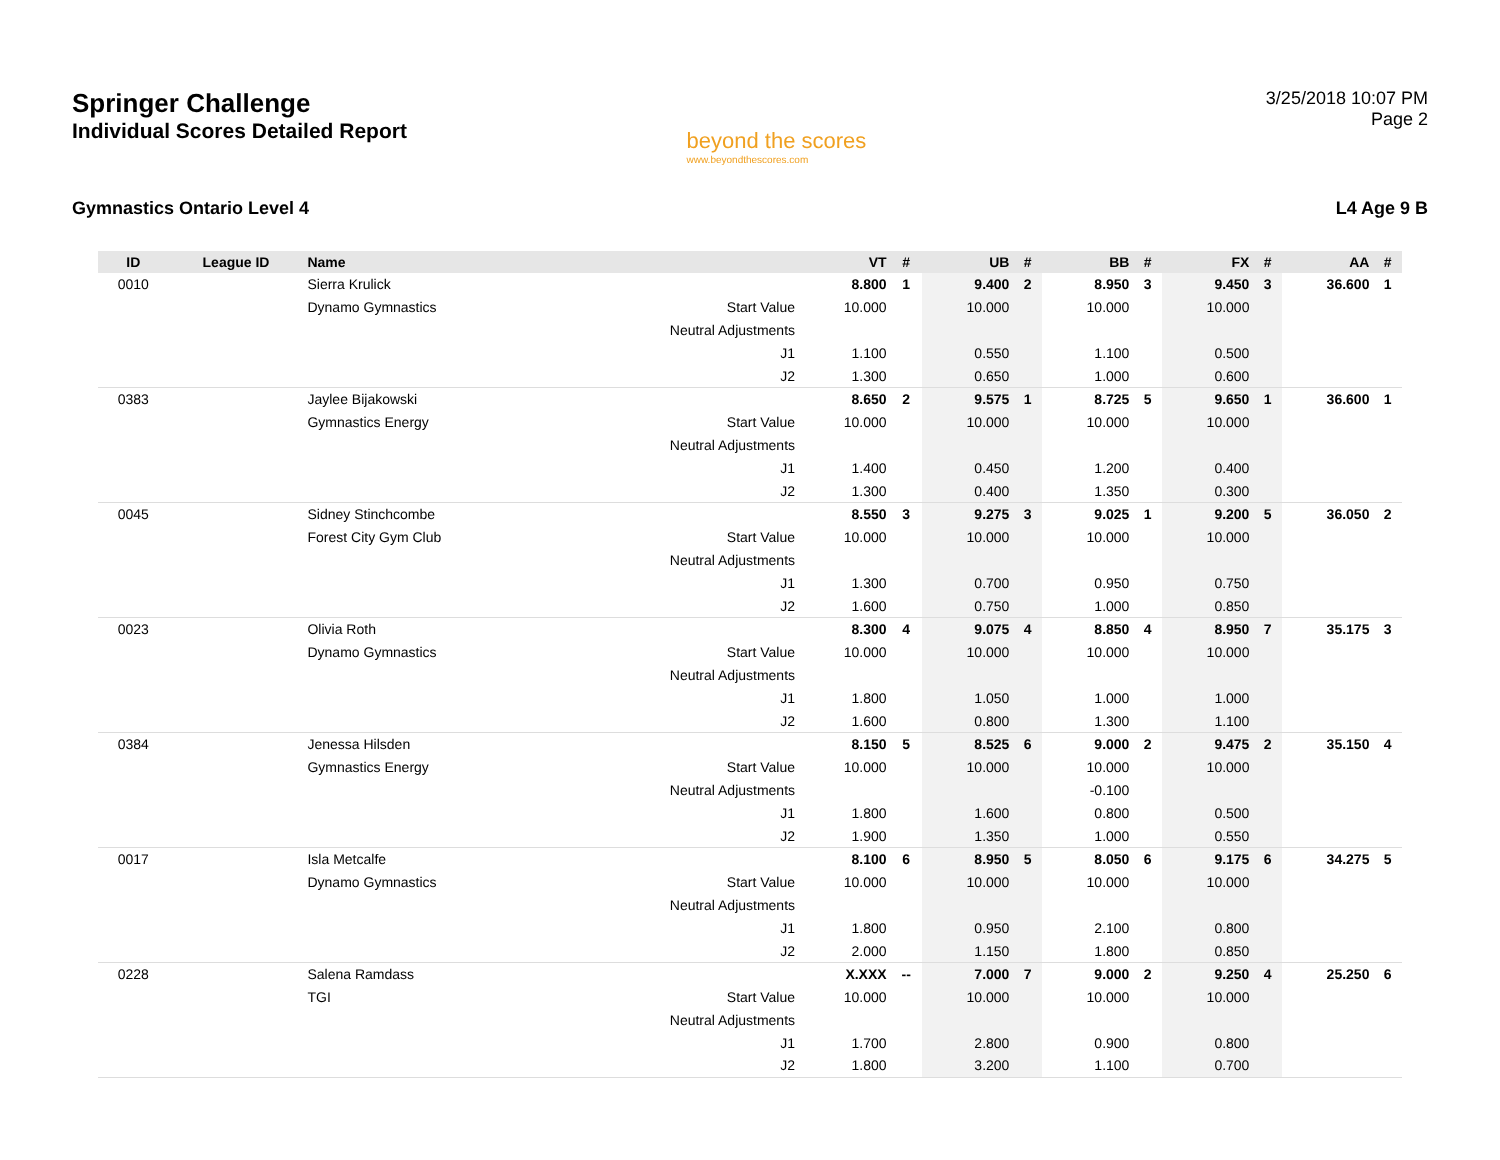Springer Challenge
Individual Scores Detailed Report
beyond the scores
www.beyondthescores.com
3/25/2018 10:07 PM
Page 2
Gymnastics Ontario Level 4 L4 Age 9 B
| ID | League ID | Name | | VT | # | UB | # | BB | # | FX | # | AA | # |
| --- | --- | --- | --- | --- | --- | --- | --- | --- | --- | --- | --- | --- | --- |
| 0010 | | Sierra Krulick | | 8.800 | 1 | 9.400 | 2 | 8.950 | 3 | 9.450 | 3 | 36.600 | 1 |
| | | Dynamo Gymnastics | Start Value | 10.000 | | 10.000 | | 10.000 | | 10.000 | | | |
| | | | Neutral Adjustments | | | | | | | | | | |
| | | | J1 | 1.100 | | 0.550 | | 1.100 | | 0.500 | | | |
| | | | J2 | 1.300 | | 0.650 | | 1.000 | | 0.600 | | | |
| 0383 | | Jaylee Bijakowski | | 8.650 | 2 | 9.575 | 1 | 8.725 | 5 | 9.650 | 1 | 36.600 | 1 |
| | | Gymnastics Energy | Start Value | 10.000 | | 10.000 | | 10.000 | | 10.000 | | | |
| | | | Neutral Adjustments | | | | | | | | | | |
| | | | J1 | 1.400 | | 0.450 | | 1.200 | | 0.400 | | | |
| | | | J2 | 1.300 | | 0.400 | | 1.350 | | 0.300 | | | |
| 0045 | | Sidney Stinchcombe | | 8.550 | 3 | 9.275 | 3 | 9.025 | 1 | 9.200 | 5 | 36.050 | 2 |
| | | Forest City Gym Club | Start Value | 10.000 | | 10.000 | | 10.000 | | 10.000 | | | |
| | | | Neutral Adjustments | | | | | | | | | | |
| | | | J1 | 1.300 | | 0.700 | | 0.950 | | 0.750 | | | |
| | | | J2 | 1.600 | | 0.750 | | 1.000 | | 0.850 | | | |
| 0023 | | Olivia Roth | | 8.300 | 4 | 9.075 | 4 | 8.850 | 4 | 8.950 | 7 | 35.175 | 3 |
| | | Dynamo Gymnastics | Start Value | 10.000 | | 10.000 | | 10.000 | | 10.000 | | | |
| | | | Neutral Adjustments | | | | | | | | | | |
| | | | J1 | 1.800 | | 1.050 | | 1.000 | | 1.000 | | | |
| | | | J2 | 1.600 | | 0.800 | | 1.300 | | 1.100 | | | |
| 0384 | | Jenessa Hilsden | | 8.150 | 5 | 8.525 | 6 | 9.000 | 2 | 9.475 | 2 | 35.150 | 4 |
| | | Gymnastics Energy | Start Value | 10.000 | | 10.000 | | 10.000 | | 10.000 | | | |
| | | | Neutral Adjustments | | | | | -0.100 | | | | | |
| | | | J1 | 1.800 | | 1.600 | | 0.800 | | 0.500 | | | |
| | | | J2 | 1.900 | | 1.350 | | 1.000 | | 0.550 | | | |
| 0017 | | Isla Metcalfe | | 8.100 | 6 | 8.950 | 5 | 8.050 | 6 | 9.175 | 6 | 34.275 | 5 |
| | | Dynamo Gymnastics | Start Value | 10.000 | | 10.000 | | 10.000 | | 10.000 | | | |
| | | | Neutral Adjustments | | | | | | | | | | |
| | | | J1 | 1.800 | | 0.950 | | 2.100 | | 0.800 | | | |
| | | | J2 | 2.000 | | 1.150 | | 1.800 | | 0.850 | | | |
| 0228 | | Salena Ramdass | | X.XXX | -- | 7.000 | 7 | 9.000 | 2 | 9.250 | 4 | 25.250 | 6 |
| | | TGI | Start Value | 10.000 | | 10.000 | | 10.000 | | 10.000 | | | |
| | | | Neutral Adjustments | | | | | | | | | | |
| | | | J1 | 1.700 | | 2.800 | | 0.900 | | 0.800 | | | |
| | | | J2 | 1.800 | | 3.200 | | 1.100 | | 0.700 | | | |